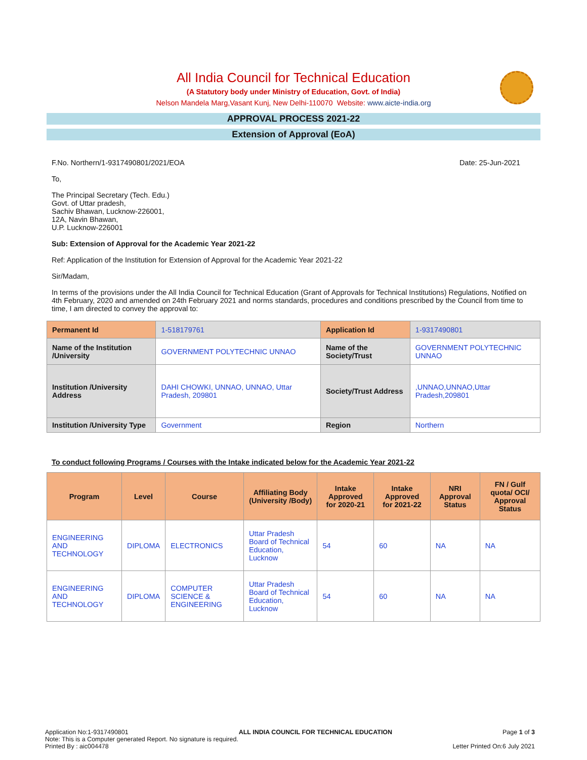All India Council for Technical Education
(A Statutory body under Ministry of Education, Govt. of India)
Nelson Mandela Marg,Vasant Kunj, New Delhi-110070 Website: www.aicte-india.org
APPROVAL PROCESS 2021-22
Extension of Approval (EoA)
F.No. Northern/1-9317490801/2021/EOA Date: 25-Jun-2021
To,
The Principal Secretary (Tech. Edu.)
Govt. of Uttar pradesh,
Sachiv Bhawan, Lucknow-226001,
12A, Navin Bhawan,
U.P. Lucknow-226001
Sub: Extension of Approval for the Academic Year 2021-22
Ref: Application of the Institution for Extension of Approval for the Academic Year 2021-22
Sir/Madam,
In terms of the provisions under the All India Council for Technical Education (Grant of Approvals for Technical Institutions) Regulations, Notified on 4th February, 2020 and amended on 24th February 2021 and norms standards, procedures and conditions prescribed by the Council from time to time, I am directed to convey the approval to:
| Permanent Id | 1-518179761 | Application Id | 1-9317490801 |
| Name of the Institution /University | GOVERNMENT POLYTECHNIC UNNAO | Name of the Society/Trust | GOVERNMENT POLYTECHNIC UNNAO |
| Institution /University Address | DAHI CHOWKI, UNNAO, UNNAO, Uttar Pradesh, 209801 | Society/Trust Address | ,UNNAO,UNNAO,Uttar Pradesh,209801 |
| Institution /University Type | Government | Region | Northern |
To conduct following Programs / Courses with the Intake indicated below for the Academic Year 2021-22
| Program | Level | Course | Affiliating Body (University /Body) | Intake Approved for 2020-21 | Intake Approved for 2021-22 | NRI Approval Status | FN / Gulf quota/ OCI/ Approval Status |
| --- | --- | --- | --- | --- | --- | --- | --- |
| ENGINEERING AND TECHNOLOGY | DIPLOMA | ELECTRONICS | Uttar Pradesh Board of Technical Education, Lucknow | 54 | 60 | NA | NA |
| ENGINEERING AND TECHNOLOGY | DIPLOMA | COMPUTER SCIENCE & ENGINEERING | Uttar Pradesh Board of Technical Education, Lucknow | 54 | 60 | NA | NA |
Application No:1-9317490801 ALL INDIA COUNCIL FOR TECHNICAL EDUCATION Page 1 of 3
Note: This is a Computer generated Report. No signature is required.
Printed By : aic004478 Letter Printed On:6 July 2021